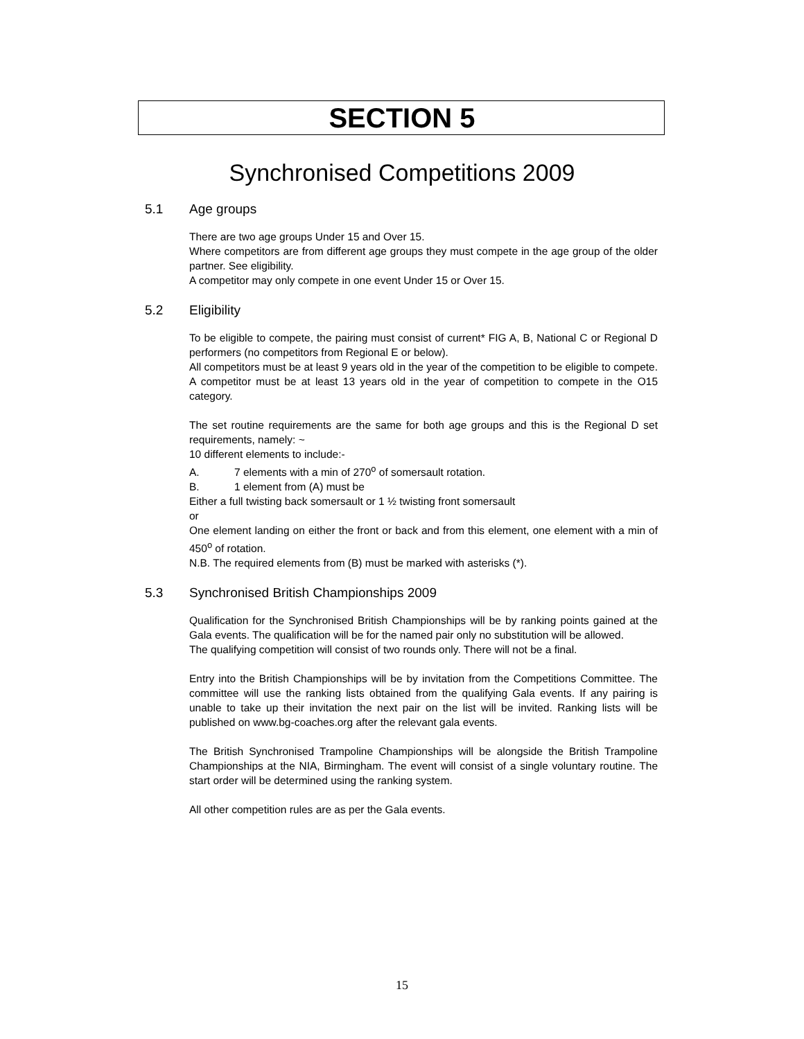SECTION 5
Synchronised Competitions 2009
5.1 Age groups
There are two age groups Under 15 and Over 15.
Where competitors are from different age groups they must compete in the age group of the older partner. See eligibility.
A competitor may only compete in one event Under 15 or Over 15.
5.2 Eligibility
To be eligible to compete, the pairing must consist of current* FIG A, B, National C or Regional D performers (no competitors from Regional E or below).
All competitors must be at least 9 years old in the year of the competition to be eligible to compete. A competitor must be at least 13 years old in the year of competition to compete in the O15 category.
The set routine requirements are the same for both age groups and this is the Regional D set requirements, namely: ~
10 different elements to include:-
A. 7 elements with a min of 270<sup>o</sup> of somersault rotation.
B. 1 element from (A) must be
Either a full twisting back somersault or 1 ½ twisting front somersault
or
One element landing on either the front or back and from this element, one element with a min of 450<sup>o</sup> of rotation.
N.B. The required elements from (B) must be marked with asterisks (*).
5.3 Synchronised British Championships 2009
Qualification for the Synchronised British Championships will be by ranking points gained at the Gala events. The qualification will be for the named pair only no substitution will be allowed.
The qualifying competition will consist of two rounds only. There will not be a final.
Entry into the British Championships will be by invitation from the Competitions Committee. The committee will use the ranking lists obtained from the qualifying Gala events. If any pairing is unable to take up their invitation the next pair on the list will be invited. Ranking lists will be published on www.bg-coaches.org after the relevant gala events.
The British Synchronised Trampoline Championships will be alongside the British Trampoline Championships at the NIA, Birmingham. The event will consist of a single voluntary routine. The start order will be determined using the ranking system.
All other competition rules are as per the Gala events.
15